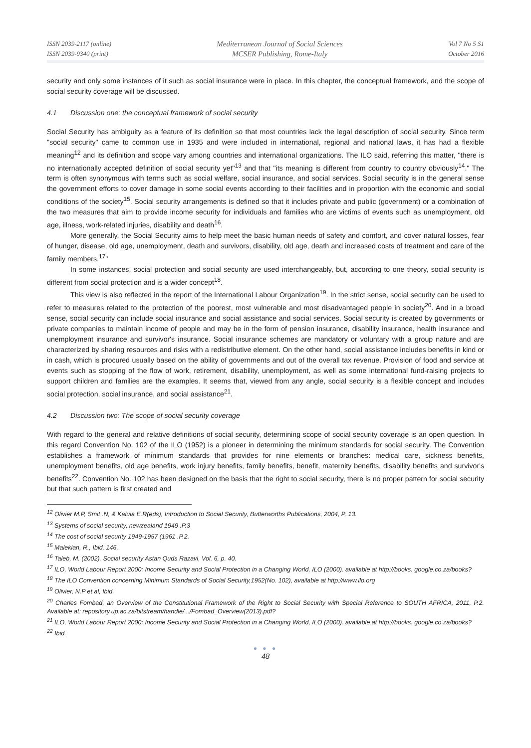ISSN 2039-2117 (online)
ISSN 2039-9340 (print)
Mediterranean Journal of Social Sciences
MCSER Publishing, Rome-Italy
Vol 7 No 5 S1
October 2016
security and only some instances of it such as social insurance were in place. In this chapter, the conceptual framework, and the scope of social security coverage will be discussed.
4.1 Discussion one: the conceptual framework of social security
Social Security has ambiguity as a feature of its definition so that most countries lack the legal description of social security. Since term "social security" came to common use in 1935 and were included in international, regional and national laws, it has had a flexible meaning<sup>12</sup> and its definition and scope vary among countries and international organizations. The ILO said, referring this matter, "there is no internationally accepted definition of social security yet"<sup>13</sup> and that "its meaning is different from country to country obviously<sup>14</sup>." The term is often synonymous with terms such as social welfare, social insurance, and social services. Social security is in the general sense the government efforts to cover damage in some social events according to their facilities and in proportion with the economic and social conditions of the society<sup>15</sup>. Social security arrangements is defined so that it includes private and public (government) or a combination of the two measures that aim to provide income security for individuals and families who are victims of events such as unemployment, old age, illness, work-related injuries, disability and death<sup>16</sup>.
More generally, the Social Security aims to help meet the basic human needs of safety and comfort, and cover natural losses, fear of hunger, disease, old age, unemployment, death and survivors, disability, old age, death and increased costs of treatment and care of the family members.<sup>17</sup>"
In some instances, social protection and social security are used interchangeably, but, according to one theory, social security is different from social protection and is a wider concept<sup>18</sup>.
This view is also reflected in the report of the International Labour Organization<sup>19</sup>. In the strict sense, social security can be used to refer to measures related to the protection of the poorest, most vulnerable and most disadvantaged people in society<sup>20</sup>. And in a broad sense, social security can include social insurance and social assistance and social services. Social security is created by governments or private companies to maintain income of people and may be in the form of pension insurance, disability insurance, health insurance and unemployment insurance and survivor's insurance. Social insurance schemes are mandatory or voluntary with a group nature and are characterized by sharing resources and risks with a redistributive element. On the other hand, social assistance includes benefits in kind or in cash, which is procured usually based on the ability of governments and out of the overall tax revenue. Provision of food and service at events such as stopping of the flow of work, retirement, disability, unemployment, as well as some international fund-raising projects to support children and families are the examples. It seems that, viewed from any angle, social security is a flexible concept and includes social protection, social insurance, and social assistance<sup>21</sup>.
4.2 Discussion two: The scope of social security coverage
With regard to the general and relative definitions of social security, determining scope of social security coverage is an open question. In this regard Convention No. 102 of the ILO (1952) is a pioneer in determining the minimum standards for social security. The Convention establishes a framework of minimum standards that provides for nine elements or branches: medical care, sickness benefits, unemployment benefits, old age benefits, work injury benefits, family benefits, benefit, maternity benefits, disability benefits and survivor's benefits<sup>22</sup>. Convention No. 102 has been designed on the basis that the right to social security, there is no proper pattern for social security but that such pattern is first created and
<sup>12</sup> Olivier M.P, Smit .N, & Kalula E.R(eds), Introduction to Social Security, Butterworths Publications, 2004, P. 13.
<sup>13</sup> Systems of social security, newzealand 1949 .P.3
<sup>14</sup> The cost of social security 1949-1957 (1961 .P.2.
<sup>15</sup> Malekian, R., Ibid, 146.
<sup>16</sup> Taleb, M. (2002). Social security Astan Quds Razavi, Vol. 6, p. 40.
<sup>17</sup> ILO, World Labour Report 2000: Income Security and Social Protection in a Changing World, ILO (2000). available at http://books. google.co.za/books?
<sup>18</sup> The ILO Convention concerning Minimum Standards of Social Security,1952(No. 102), available at http://www.ilo.org
<sup>19</sup> Olivier, N.P et al, Ibid.
<sup>20</sup> Charles Fombad, an Overview of the Constitutional Framework of the Right to Social Security with Special Reference to SOUTH AFRICA, 2011, P.2. Available at: repository.up.ac.za/bitstream/handle/.../Fombad_Overview(2013).pdf?
<sup>21</sup> ILO, World Labour Report 2000: Income Security and Social Protection in a Changing World, ILO (2000). available at http://books. google.co.za/books?
<sup>22</sup> Ibid.
● ● ●
48